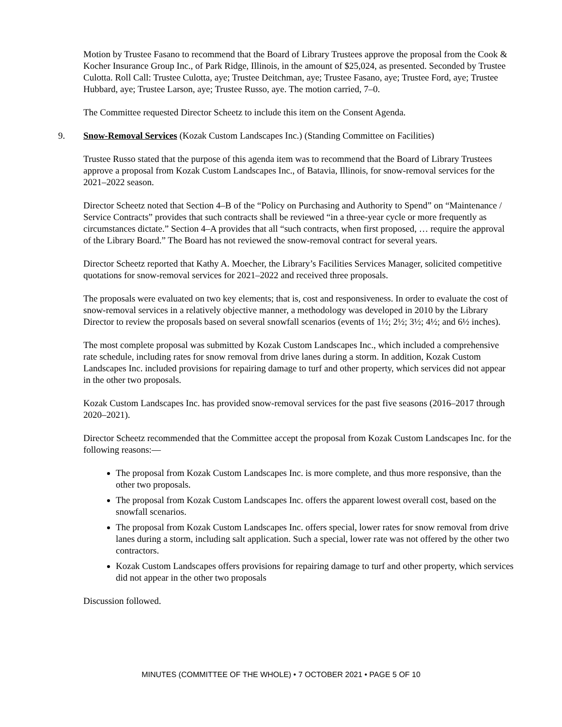Motion by Trustee Fasano to recommend that the Board of Library Trustees approve the proposal from the Cook & Kocher Insurance Group Inc., of Park Ridge, Illinois, in the amount of $25,024, as presented. Seconded by Trustee Culotta. Roll Call: Trustee Culotta, aye; Trustee Deitchman, aye; Trustee Fasano, aye; Trustee Ford, aye; Trustee Hubbard, aye; Trustee Larson, aye; Trustee Russo, aye. The motion carried, 7–0.
The Committee requested Director Scheetz to include this item on the Consent Agenda.
9. Snow-Removal Services (Kozak Custom Landscapes Inc.) (Standing Committee on Facilities)
Trustee Russo stated that the purpose of this agenda item was to recommend that the Board of Library Trustees approve a proposal from Kozak Custom Landscapes Inc., of Batavia, Illinois, for snow-removal services for the 2021–2022 season.
Director Scheetz noted that Section 4–B of the “Policy on Purchasing and Authority to Spend” on “Maintenance / Service Contracts” provides that such contracts shall be reviewed “in a three-year cycle or more frequently as circumstances dictate.” Section 4–A provides that all “such contracts, when first proposed, … require the approval of the Library Board.” The Board has not reviewed the snow-removal contract for several years.
Director Scheetz reported that Kathy A. Moecher, the Library’s Facilities Services Manager, solicited competitive quotations for snow-removal services for 2021–2022 and received three proposals.
The proposals were evaluated on two key elements; that is, cost and responsiveness. In order to evaluate the cost of snow-removal services in a relatively objective manner, a methodology was developed in 2010 by the Library Director to review the proposals based on several snowfall scenarios (events of 1½; 2½; 3½; 4½; and 6½ inches).
The most complete proposal was submitted by Kozak Custom Landscapes Inc., which included a comprehensive rate schedule, including rates for snow removal from drive lanes during a storm. In addition, Kozak Custom Landscapes Inc. included provisions for repairing damage to turf and other property, which services did not appear in the other two proposals.
Kozak Custom Landscapes Inc. has provided snow-removal services for the past five seasons (2016–2017 through 2020–2021).
Director Scheetz recommended that the Committee accept the proposal from Kozak Custom Landscapes Inc. for the following reasons:—
The proposal from Kozak Custom Landscapes Inc. is more complete, and thus more responsive, than the other two proposals.
The proposal from Kozak Custom Landscapes Inc. offers the apparent lowest overall cost, based on the snowfall scenarios.
The proposal from Kozak Custom Landscapes Inc. offers special, lower rates for snow removal from drive lanes during a storm, including salt application. Such a special, lower rate was not offered by the other two contractors.
Kozak Custom Landscapes offers provisions for repairing damage to turf and other property, which services did not appear in the other two proposals
Discussion followed.
MINUTES (COMMITTEE OF THE WHOLE) • 7 OCTOBER 2021 • PAGE 5 OF 10